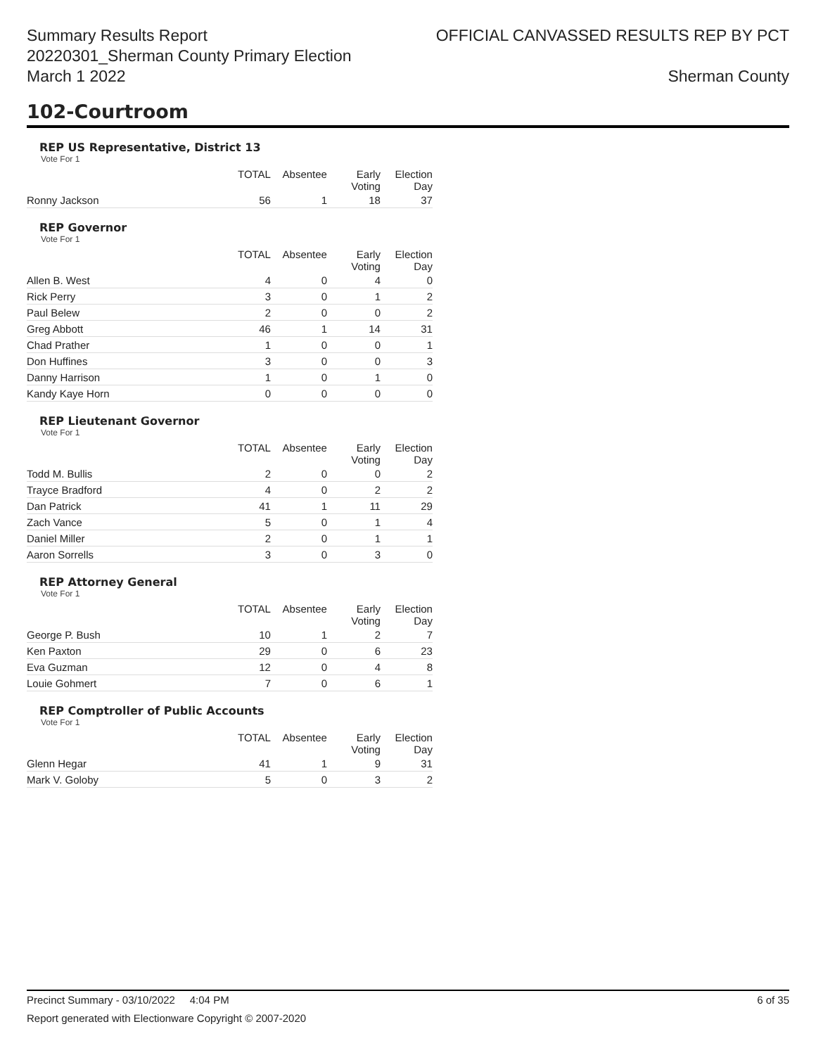Summary Results Report
20220301_Sherman County Primary Election
March 1 2022
OFFICIAL CANVASSED RESULTS REP BY PCT
Sherman County
102-Courtroom
REP US Representative, District 13
Vote For 1
| | TOTAL | Absentee | Early Voting | Election Day |
| --- | --- | --- | --- | --- |
| Ronny Jackson | 56 | 1 | 18 | 37 |
REP Governor
Vote For 1
| | TOTAL | Absentee | Early Voting | Election Day |
| --- | --- | --- | --- | --- |
| Allen B. West | 4 | 0 | 4 | 0 |
| Rick Perry | 3 | 0 | 1 | 2 |
| Paul Belew | 2 | 0 | 0 | 2 |
| Greg Abbott | 46 | 1 | 14 | 31 |
| Chad Prather | 1 | 0 | 0 | 1 |
| Don Huffines | 3 | 0 | 0 | 3 |
| Danny Harrison | 1 | 0 | 1 | 0 |
| Kandy Kaye Horn | 0 | 0 | 0 | 0 |
REP Lieutenant Governor
Vote For 1
| | TOTAL | Absentee | Early Voting | Election Day |
| --- | --- | --- | --- | --- |
| Todd M. Bullis | 2 | 0 | 0 | 2 |
| Trayce Bradford | 4 | 0 | 2 | 2 |
| Dan Patrick | 41 | 1 | 11 | 29 |
| Zach Vance | 5 | 0 | 1 | 4 |
| Daniel Miller | 2 | 0 | 1 | 1 |
| Aaron Sorrells | 3 | 0 | 3 | 0 |
REP Attorney General
Vote For 1
| | TOTAL | Absentee | Early Voting | Election Day |
| --- | --- | --- | --- | --- |
| George P. Bush | 10 | 1 | 2 | 7 |
| Ken Paxton | 29 | 0 | 6 | 23 |
| Eva Guzman | 12 | 0 | 4 | 8 |
| Louie Gohmert | 7 | 0 | 6 | 1 |
REP Comptroller of Public Accounts
Vote For 1
| | TOTAL | Absentee | Early Voting | Election Day |
| --- | --- | --- | --- | --- |
| Glenn Hegar | 41 | 1 | 9 | 31 |
| Mark V. Goloby | 5 | 0 | 3 | 2 |
Precinct Summary - 03/10/2022 4:04 PM 6 of 35
Report generated with Electionware Copyright © 2007-2020